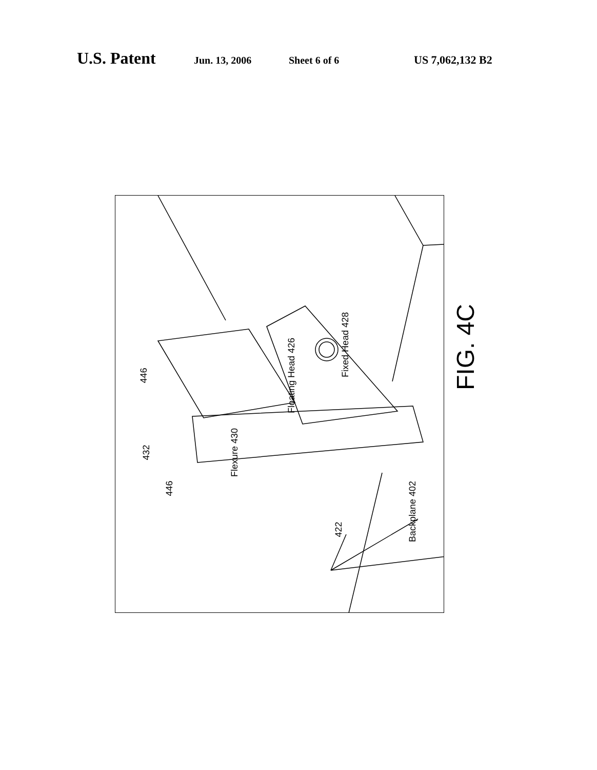U.S. Patent Jun. 13, 2006 Sheet 6 of 6 US 7,062,132 B2
Floating Head 426
Fixed Head 428
Flexure 430
446
432
446
422
Backplane 402
FIG. 4C